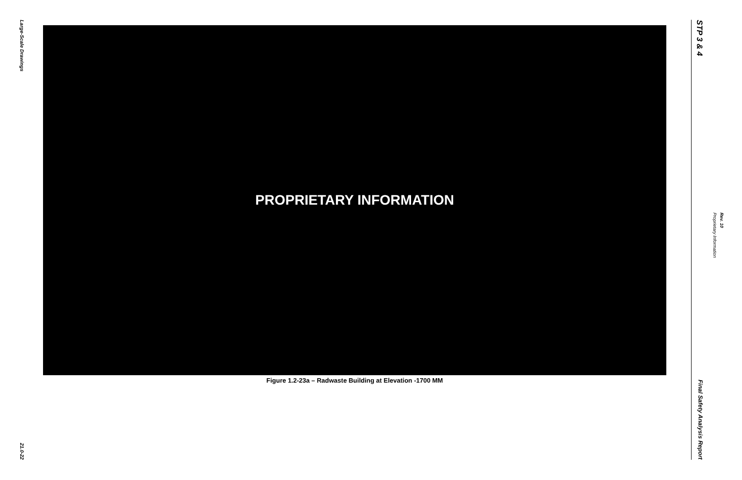Large-Scale Drawings
21.0-22
PROPRIETARY INFORMATION
Figure 1.2-23a – Radwaste Building at Elevation -1700 MM
STP 3 & 4
Final Safety Analysis Report
Proprietary Information
Rev. 10